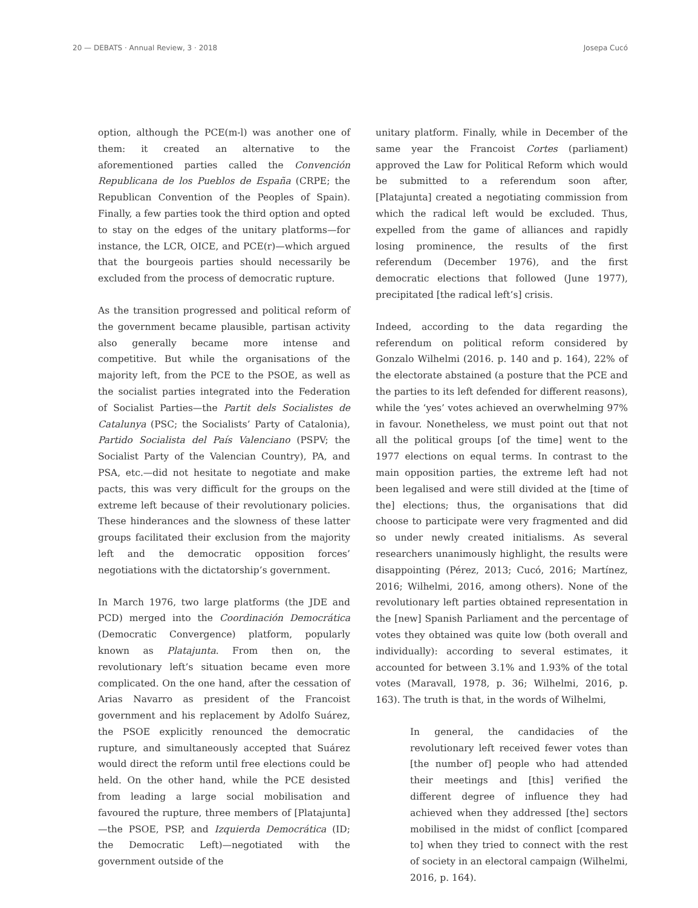20 — DEBATS · Annual Review, 3 · 2018 Josepa Cucó
option, although the PCE(m-l) was another one of them: it created an alternative to the aforementioned parties called the Convención Republicana de los Pueblos de España (CRPE; the Republican Convention of the Peoples of Spain). Finally, a few parties took the third option and opted to stay on the edges of the unitary platforms—for instance, the LCR, OICE, and PCE(r)—which argued that the bourgeois parties should necessarily be excluded from the process of democratic rupture.
As the transition progressed and political reform of the government became plausible, partisan activity also generally became more intense and competitive. But while the organisations of the majority left, from the PCE to the PSOE, as well as the socialist parties integrated into the Federation of Socialist Parties—the Partit dels Socialistes de Catalunya (PSC; the Socialists’ Party of Catalonia), Partido Socialista del País Valenciano (PSPV; the Socialist Party of the Valencian Country), PA, and PSA, etc.—did not hesitate to negotiate and make pacts, this was very difficult for the groups on the extreme left because of their revolutionary policies. These hinderances and the slowness of these latter groups facilitated their exclusion from the majority left and the democratic opposition forces’ negotiations with the dictatorship’s government.
In March 1976, two large platforms (the JDE and PCD) merged into the Coordinación Democrática (Democratic Convergence) platform, popularly known as Platajunta. From then on, the revolutionary left’s situation became even more complicated. On the one hand, after the cessation of Arias Navarro as president of the Francoist government and his replacement by Adolfo Suárez, the PSOE explicitly renounced the democratic rupture, and simultaneously accepted that Suárez would direct the reform until free elections could be held. On the other hand, while the PCE desisted from leading a large social mobilisation and favoured the rupture, three members of [Platajunta]—the PSOE, PSP, and Izquierda Democrática (ID; the Democratic Left)—negotiated with the government outside of the
unitary platform. Finally, while in December of the same year the Francoist Cortes (parliament) approved the Law for Political Reform which would be submitted to a referendum soon after, [Platajunta] created a negotiating commission from which the radical left would be excluded. Thus, expelled from the game of alliances and rapidly losing prominence, the results of the first referendum (December 1976), and the first democratic elections that followed (June 1977), precipitated [the radical left’s] crisis.
Indeed, according to the data regarding the referendum on political reform considered by Gonzalo Wilhelmi (2016. p. 140 and p. 164), 22% of the electorate abstained (a posture that the PCE and the parties to its left defended for different reasons), while the ‘yes’ votes achieved an overwhelming 97% in favour. Nonetheless, we must point out that not all the political groups [of the time] went to the 1977 elections on equal terms. In contrast to the main opposition parties, the extreme left had not been legalised and were still divided at the [time of the] elections; thus, the organisations that did choose to participate were very fragmented and did so under newly created initialisms. As several researchers unanimously highlight, the results were disappointing (Pérez, 2013; Cucó, 2016; Martínez, 2016; Wilhelmi, 2016, among others). None of the revolutionary left parties obtained representation in the [new] Spanish Parliament and the percentage of votes they obtained was quite low (both overall and individually): according to several estimates, it accounted for between 3.1% and 1.93% of the total votes (Maravall, 1978, p. 36; Wilhelmi, 2016, p. 163). The truth is that, in the words of Wilhelmi,
In general, the candidacies of the revolutionary left received fewer votes than [the number of] people who had attended their meetings and [this] verified the different degree of influence they had achieved when they addressed [the] sectors mobilised in the midst of conflict [compared to] when they tried to connect with the rest of society in an electoral campaign (Wilhelmi, 2016, p. 164).